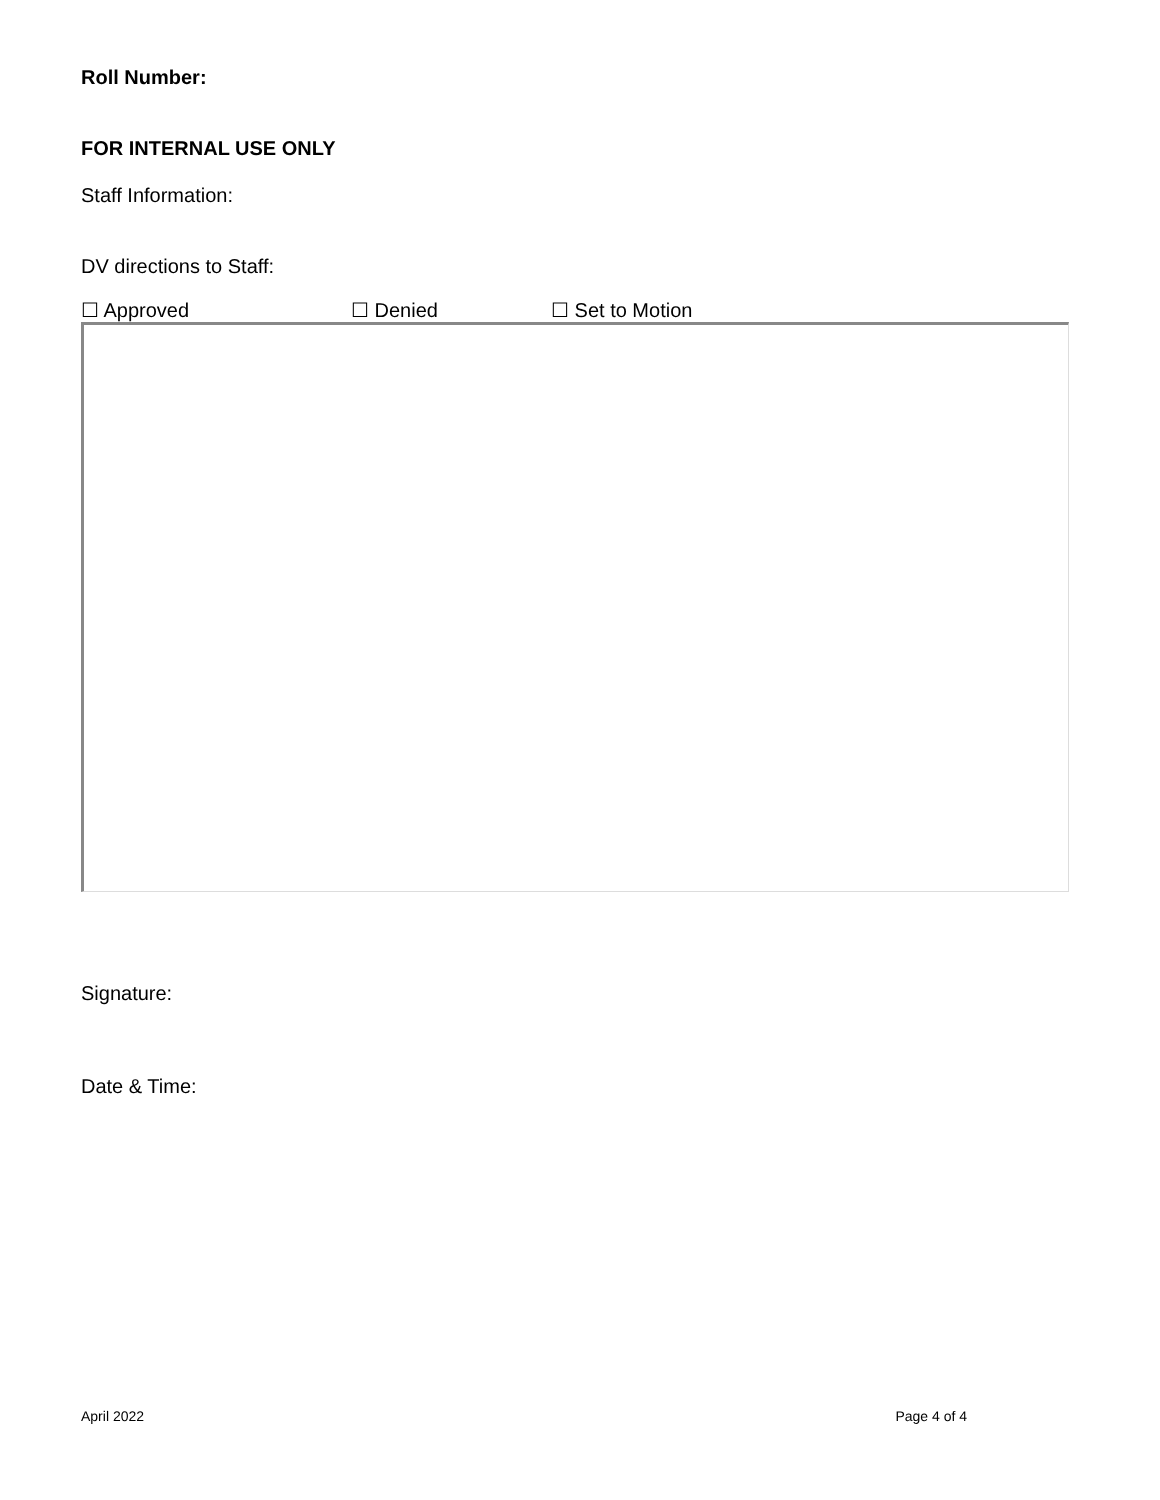Roll Number:
FOR INTERNAL USE ONLY
Staff Information:
DV directions to Staff:
☐ Approved ☐ Denied ☐ Set to Motion
Signature:
Date & Time:
April 2022 Page 4 of 4